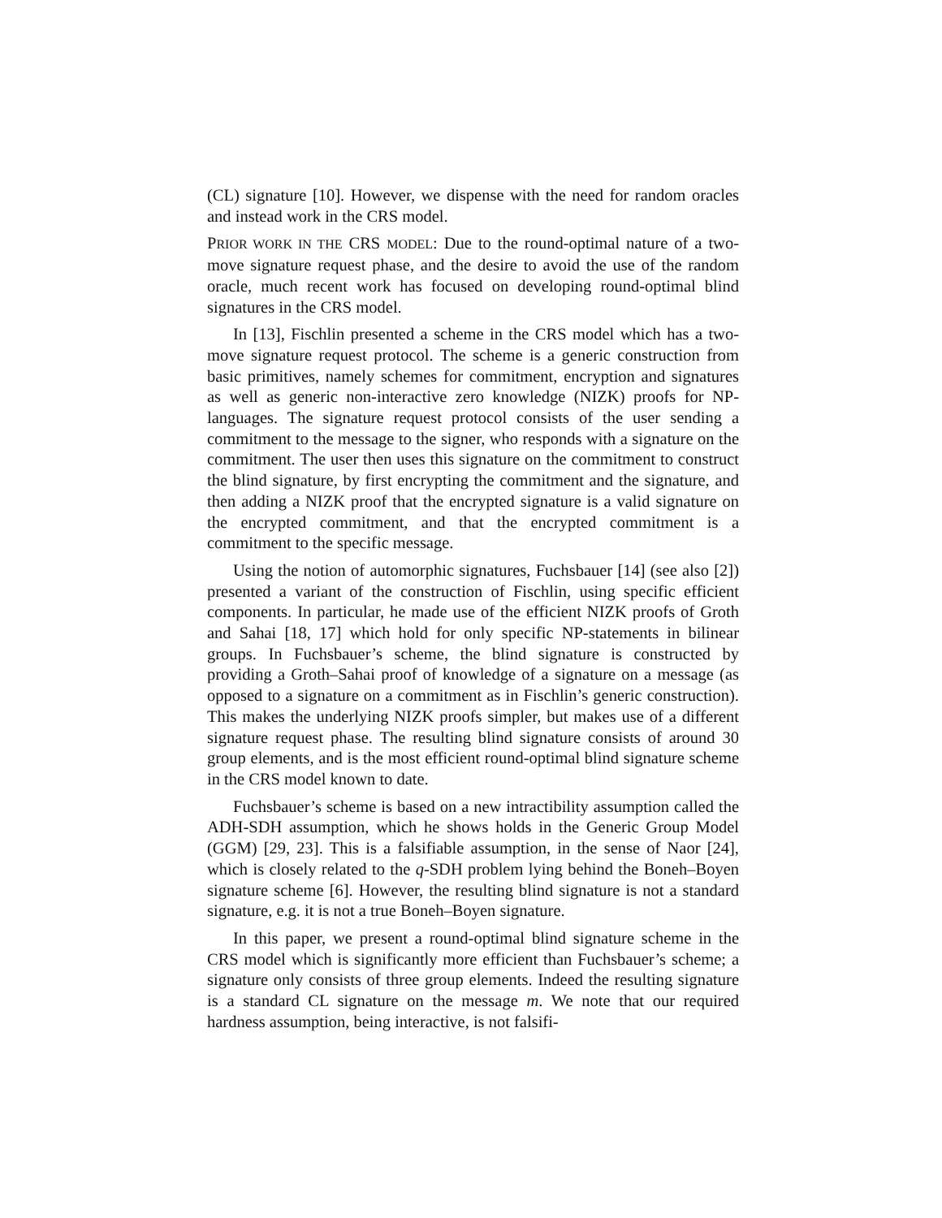(CL) signature [10]. However, we dispense with the need for random oracles and instead work in the CRS model.
PRIOR WORK IN THE CRS MODEL: Due to the round-optimal nature of a two-move signature request phase, and the desire to avoid the use of the random oracle, much recent work has focused on developing round-optimal blind signatures in the CRS model.
In [13], Fischlin presented a scheme in the CRS model which has a two-move signature request protocol. The scheme is a generic construction from basic primitives, namely schemes for commitment, encryption and signatures as well as generic non-interactive zero knowledge (NIZK) proofs for NP-languages. The signature request protocol consists of the user sending a commitment to the message to the signer, who responds with a signature on the commitment. The user then uses this signature on the commitment to construct the blind signature, by first encrypting the commitment and the signature, and then adding a NIZK proof that the encrypted signature is a valid signature on the encrypted commitment, and that the encrypted commitment is a commitment to the specific message.
Using the notion of automorphic signatures, Fuchsbauer [14] (see also [2]) presented a variant of the construction of Fischlin, using specific efficient components. In particular, he made use of the efficient NIZK proofs of Groth and Sahai [18, 17] which hold for only specific NP-statements in bilinear groups. In Fuchsbauer’s scheme, the blind signature is constructed by providing a Groth–Sahai proof of knowledge of a signature on a message (as opposed to a signature on a commitment as in Fischlin’s generic construction). This makes the underlying NIZK proofs simpler, but makes use of a different signature request phase. The resulting blind signature consists of around 30 group elements, and is the most efficient round-optimal blind signature scheme in the CRS model known to date.
Fuchsbauer’s scheme is based on a new intractibility assumption called the ADH-SDH assumption, which he shows holds in the Generic Group Model (GGM) [29, 23]. This is a falsifiable assumption, in the sense of Naor [24], which is closely related to the q-SDH problem lying behind the Boneh–Boyen signature scheme [6]. However, the resulting blind signature is not a standard signature, e.g. it is not a true Boneh–Boyen signature.
In this paper, we present a round-optimal blind signature scheme in the CRS model which is significantly more efficient than Fuchsbauer’s scheme; a signature only consists of three group elements. Indeed the resulting signature is a standard CL signature on the message m. We note that our required hardness assumption, being interactive, is not falsifi-